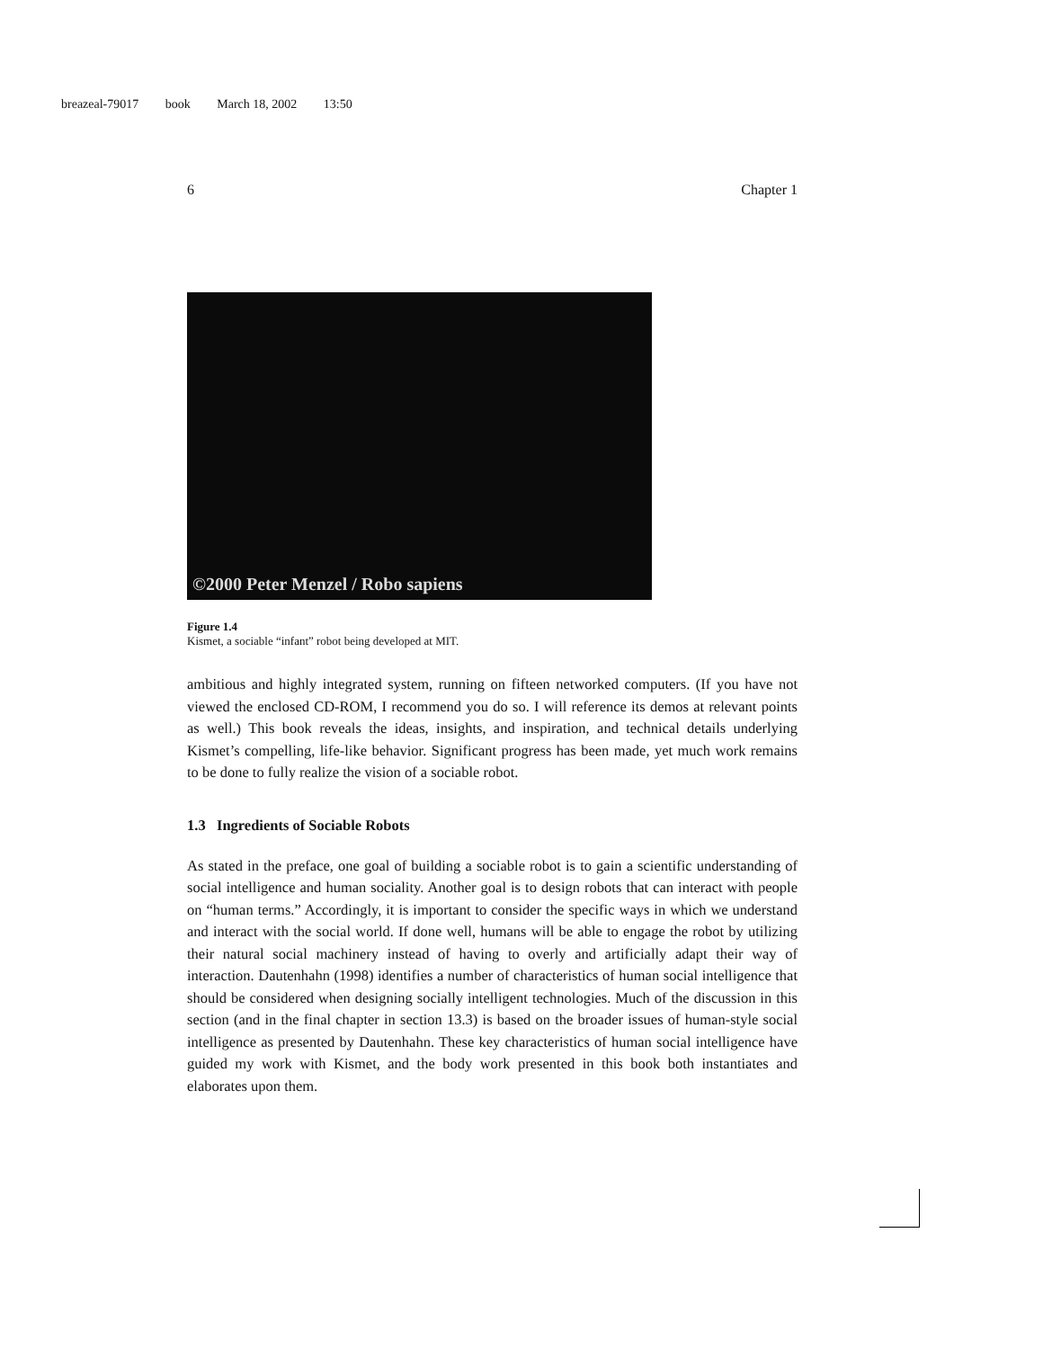breazeal-79017 book March 18, 2002 13:50
6 Chapter 1
©2000 Peter Menzel / Robo sapiens
Figure 1.4
Kismet, a sociable “infant” robot being developed at MIT.
ambitious and highly integrated system, running on fifteen networked computers. (If you have not viewed the enclosed CD-ROM, I recommend you do so. I will reference its demos at relevant points as well.) This book reveals the ideas, insights, and inspiration, and technical details underlying Kismet’s compelling, life-like behavior. Significant progress has been made, yet much work remains to be done to fully realize the vision of a sociable robot.
1.3 Ingredients of Sociable Robots
As stated in the preface, one goal of building a sociable robot is to gain a scientific understanding of social intelligence and human sociality. Another goal is to design robots that can interact with people on “human terms.” Accordingly, it is important to consider the specific ways in which we understand and interact with the social world. If done well, humans will be able to engage the robot by utilizing their natural social machinery instead of having to overly and artificially adapt their way of interaction. Dautenhahn (1998) identifies a number of characteristics of human social intelligence that should be considered when designing socially intelligent technologies. Much of the discussion in this section (and in the final chapter in section 13.3) is based on the broader issues of human-style social intelligence as presented by Dautenhahn. These key characteristics of human social intelligence have guided my work with Kismet, and the body work presented in this book both instantiates and elaborates upon them.